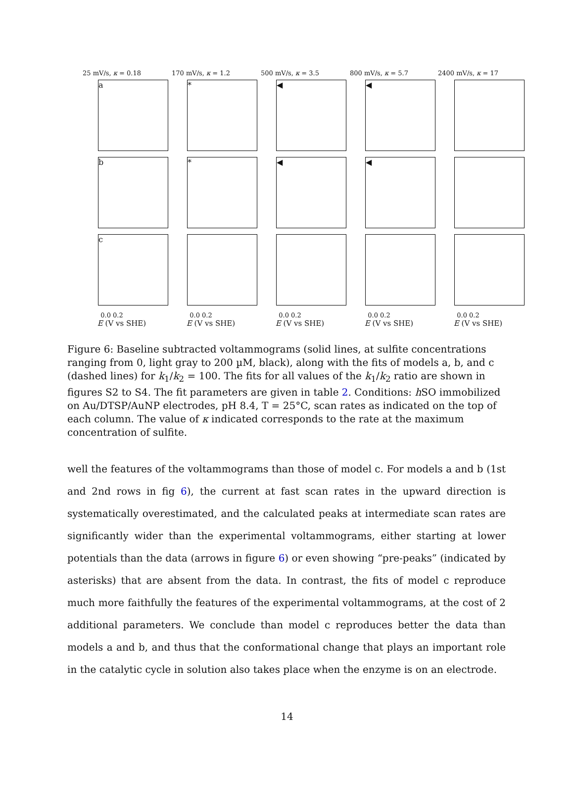25 mV/s, κ = 0.18
a
b
c
0.0 0.2
E (V vs SHE)
170 mV/s, κ = 1.2
*
*
0.0 0.2
E (V vs SHE)
500 mV/s, κ = 3.5
◀
◀
0.0 0.2
E (V vs SHE)
800 mV/s, κ = 5.7
◀
◀
0.0 0.2
E (V vs SHE)
2400 mV/s, κ = 17
0.0 0.2
E (V vs SHE)
Figure 6: Baseline subtracted voltammograms (solid lines, at sulfite concentrations ranging from 0, light gray to 200 µM, black), along with the fits of models a, b, and c (dashed lines) for k<sub>1</sub>/k<sub>2</sub> = 100. The fits for all values of the k<sub>1</sub>/k<sub>2</sub> ratio are shown in figures S2 to S4. The fit parameters are given in table 2. Conditions: h SO immobilized on Au/DTSP/AuNP electrodes, pH 8.4, T = 25°C, scan rates as indicated on the top of each column. The value of κ indicated corresponds to the rate at the maximum concentration of sulfite.
well the features of the voltammograms than those of model c. For models a and b (1st and 2nd rows in fig 6), the current at fast scan rates in the upward direction is systematically overestimated, and the calculated peaks at intermediate scan rates are significantly wider than the experimental voltammograms, either starting at lower potentials than the data (arrows in figure 6) or even showing “pre-peaks” (indicated by asterisks) that are absent from the data. In contrast, the fits of model c reproduce much more faithfully the features of the experimental voltammograms, at the cost of 2 additional parameters. We conclude than model c reproduces better the data than models a and b, and thus that the conformational change that plays an important role in the catalytic cycle in solution also takes place when the enzyme is on an electrode.
14